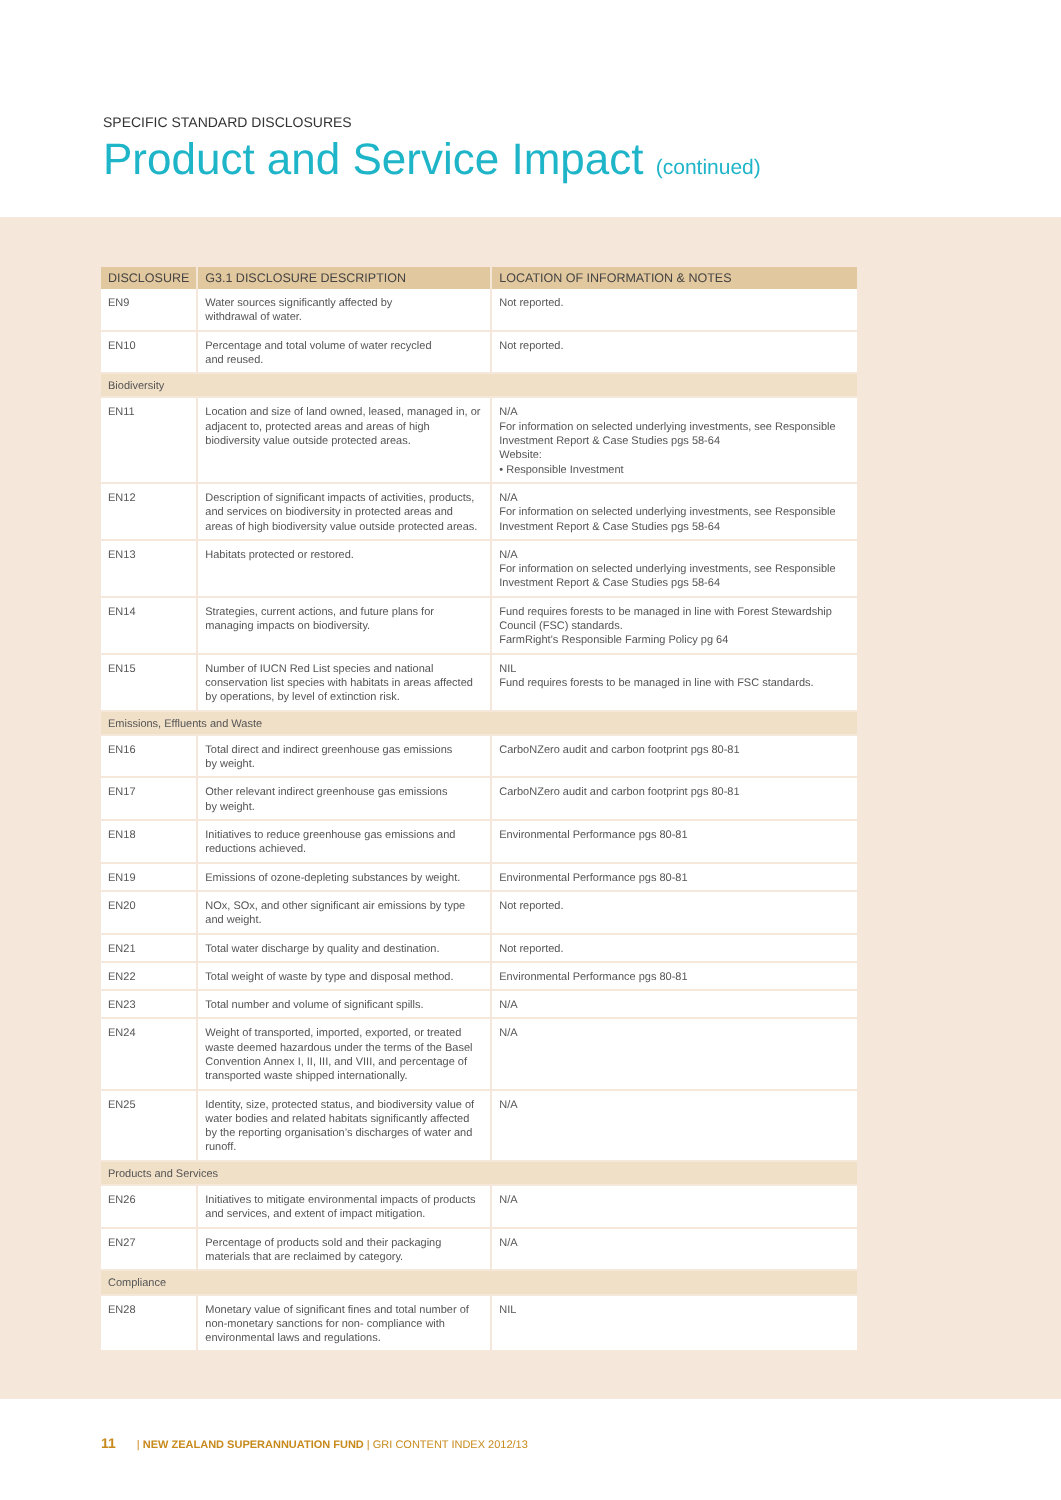SPECIFIC STANDARD DISCLOSURES
Product and Service Impact (continued)
| DISCLOSURE | G3.1 DISCLOSURE DESCRIPTION | LOCATION OF INFORMATION & NOTES |
| --- | --- | --- |
| EN9 | Water sources significantly affected by withdrawal of water. | Not reported. |
| EN10 | Percentage and total volume of water recycled and reused. | Not reported. |
| Biodiversity | | |
| EN11 | Location and size of land owned, leased, managed in, or adjacent to, protected areas and areas of high biodiversity value outside protected areas. | N/A For information on selected underlying investments, see Responsible Investment Report & Case Studies pgs 58-64 Website: • Responsible Investment |
| EN12 | Description of significant impacts of activities, products, and services on biodiversity in protected areas and areas of high biodiversity value outside protected areas. | N/A For information on selected underlying investments, see Responsible Investment Report & Case Studies pgs 58-64 |
| EN13 | Habitats protected or restored. | N/A For information on selected underlying investments, see Responsible Investment Report & Case Studies pgs 58-64 |
| EN14 | Strategies, current actions, and future plans for managing impacts on biodiversity. | Fund requires forests to be managed in line with Forest Stewardship Council (FSC) standards. FarmRight’s Responsible Farming Policy pg 64 |
| EN15 | Number of IUCN Red List species and national conservation list species with habitats in areas affected by operations, by level of extinction risk. | NIL Fund requires forests to be managed in line with FSC standards. |
| Emissions, Effluents and Waste | | |
| EN16 | Total direct and indirect greenhouse gas emissions by weight. | CarboNZero audit and carbon footprint pgs 80-81 |
| EN17 | Other relevant indirect greenhouse gas emissions by weight. | CarboNZero audit and carbon footprint pgs 80-81 |
| EN18 | Initiatives to reduce greenhouse gas emissions and reductions achieved. | Environmental Performance pgs 80-81 |
| EN19 | Emissions of ozone-depleting substances by weight. | Environmental Performance pgs 80-81 |
| EN20 | NOx, SOx, and other significant air emissions by type and weight. | Not reported. |
| EN21 | Total water discharge by quality and destination. | Not reported. |
| EN22 | Total weight of waste by type and disposal method. | Environmental Performance pgs 80-81 |
| EN23 | Total number and volume of significant spills. | N/A |
| EN24 | Weight of transported, imported, exported, or treated waste deemed hazardous under the terms of the Basel Convention Annex I, II, III, and VIII, and percentage of transported waste shipped internationally. | N/A |
| EN25 | Identity, size, protected status, and biodiversity value of water bodies and related habitats significantly affected by the reporting organisation’s discharges of water and runoff. | N/A |
| Products and Services | | |
| EN26 | Initiatives to mitigate environmental impacts of products and services, and extent of impact mitigation. | N/A |
| EN27 | Percentage of products sold and their packaging materials that are reclaimed by category. | N/A |
| Compliance | | |
| EN28 | Monetary value of significant fines and total number of non-monetary sanctions for non- compliance with environmental laws and regulations. | NIL |
11 | NEW ZEALAND SUPERANNUATION FUND | GRI CONTENT INDEX 2012/13